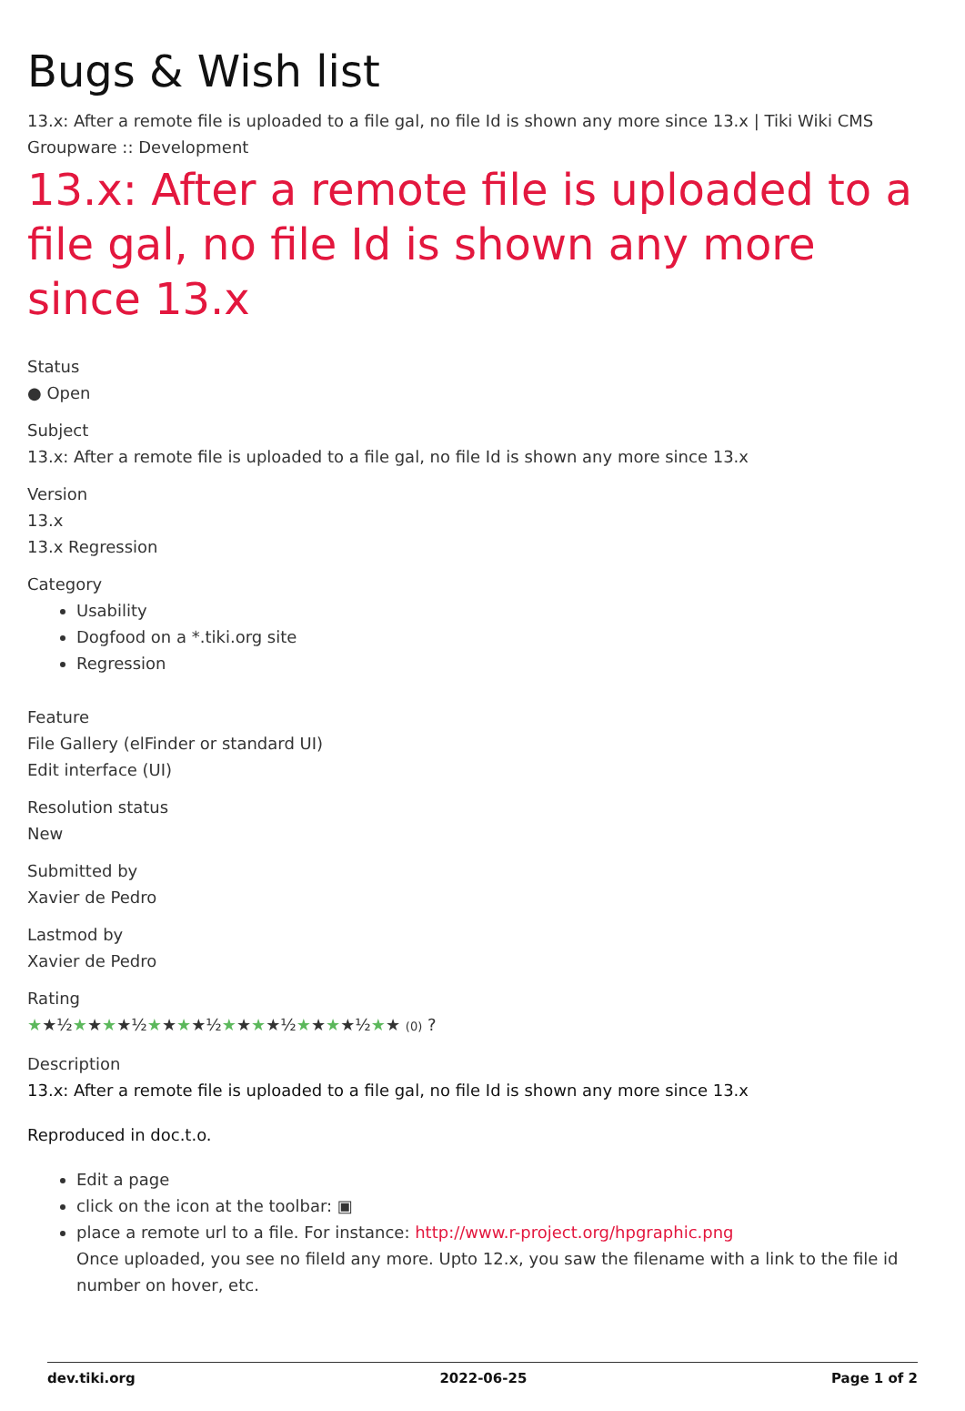Bugs & Wish list
13.x: After a remote file is uploaded to a file gal, no file Id is shown any more since 13.x | Tiki Wiki CMS Groupware :: Development
13.x: After a remote file is uploaded to a file gal, no file Id is shown any more since 13.x
Status
● Open
Subject
13.x: After a remote file is uploaded to a file gal, no file Id is shown any more since 13.x
Version
13.x
13.x Regression
Category
Usability
Dogfood on a *.tiki.org site
Regression
Feature
File Gallery (elFinder or standard UI)
Edit interface (UI)
Resolution status
New
Submitted by
Xavier de Pedro
Lastmod by
Xavier de Pedro
Rating
★★½★★★★½★★★★½★★★★½★★★★½★★ (0) ?
Description
13.x: After a remote file is uploaded to a file gal, no file Id is shown any more since 13.x
Reproduced in doc.t.o.
Edit a page
click on the icon at the toolbar: ▣
place a remote url to a file. For instance: http://www.r-project.org/hpgraphic.png
Once uploaded, you see no fileId any more. Upto 12.x, you saw the filename with a link to the file id number on hover, etc.
dev.tiki.org 2022-06-25 Page 1 of 2